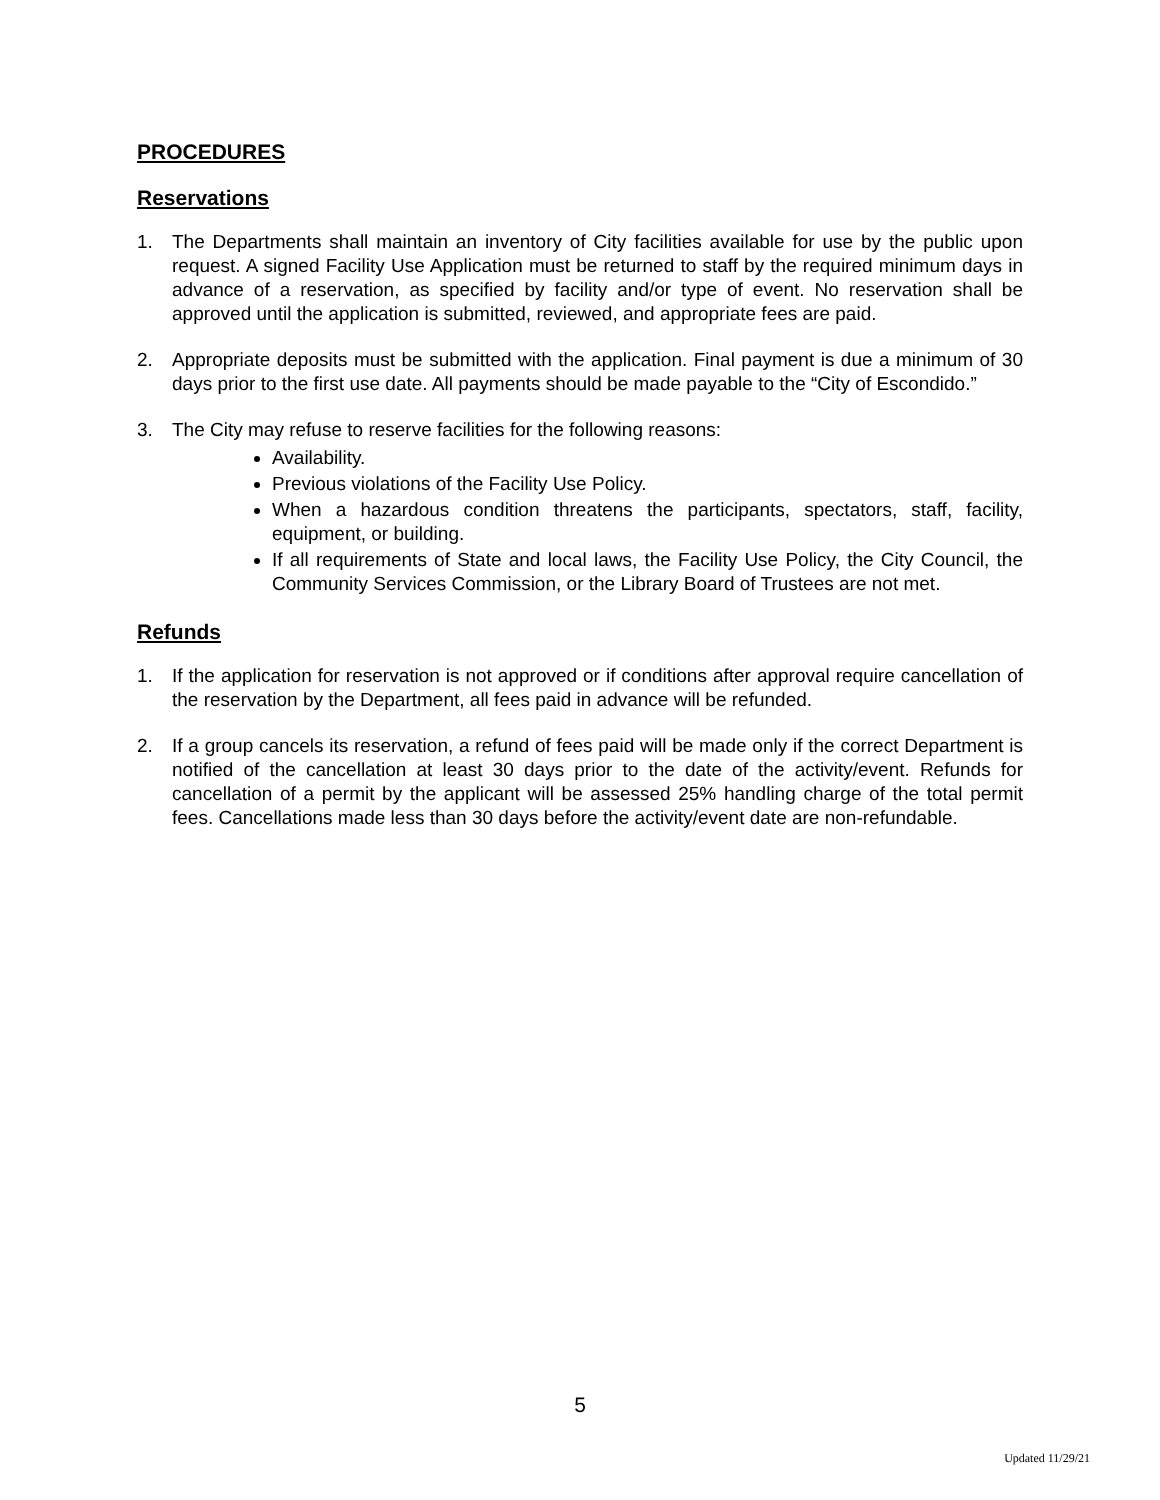PROCEDURES
Reservations
1. The Departments shall maintain an inventory of City facilities available for use by the public upon request. A signed Facility Use Application must be returned to staff by the required minimum days in advance of a reservation, as specified by facility and/or type of event. No reservation shall be approved until the application is submitted, reviewed, and appropriate fees are paid.
2. Appropriate deposits must be submitted with the application. Final payment is due a minimum of 30 days prior to the first use date. All payments should be made payable to the “City of Escondido.”
3. The City may refuse to reserve facilities for the following reasons:
Availability.
Previous violations of the Facility Use Policy.
When a hazardous condition threatens the participants, spectators, staff, facility, equipment, or building.
If all requirements of State and local laws, the Facility Use Policy, the City Council, the Community Services Commission, or the Library Board of Trustees are not met.
Refunds
1. If the application for reservation is not approved or if conditions after approval require cancellation of the reservation by the Department, all fees paid in advance will be refunded.
2. If a group cancels its reservation, a refund of fees paid will be made only if the correct Department is notified of the cancellation at least 30 days prior to the date of the activity/event. Refunds for cancellation of a permit by the applicant will be assessed 25% handling charge of the total permit fees. Cancellations made less than 30 days before the activity/event date are non-refundable.
5
Updated 11/29/21